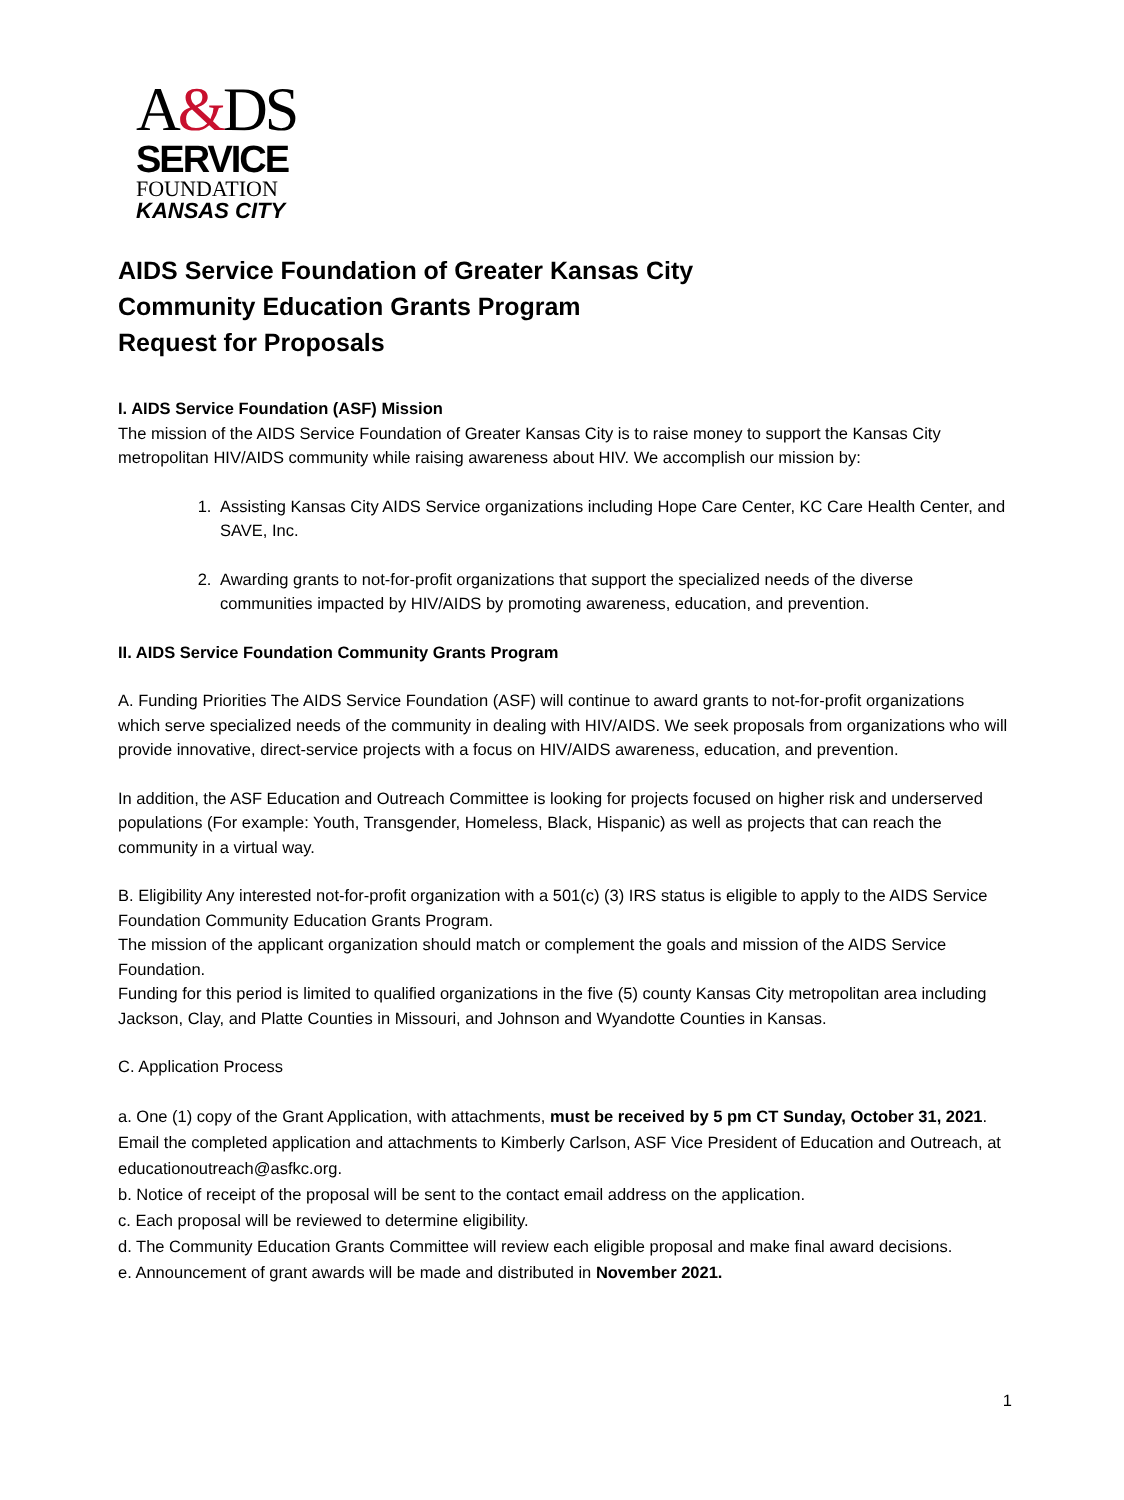A&DS
SERVICE
FOUNDATION
KANSAS CITY
AIDS Service Foundation of Greater Kansas City
Community Education Grants Program
Request for Proposals
I. AIDS Service Foundation (ASF) Mission
The mission of the AIDS Service Foundation of Greater Kansas City is to raise money to support the Kansas City metropolitan HIV/AIDS community while raising awareness about HIV. We accomplish our mission by:
1. Assisting Kansas City AIDS Service organizations including Hope Care Center, KC Care Health Center, and SAVE, Inc.
2. Awarding grants to not-for-profit organizations that support the specialized needs of the diverse communities impacted by HIV/AIDS by promoting awareness, education, and prevention.
II. AIDS Service Foundation Community Grants Program
A. Funding Priorities The AIDS Service Foundation (ASF) will continue to award grants to not-for-profit organizations which serve specialized needs of the community in dealing with HIV/AIDS. We seek proposals from organizations who will provide innovative, direct-service projects with a focus on HIV/AIDS awareness, education, and prevention.
In addition, the ASF Education and Outreach Committee is looking for projects focused on higher risk and underserved populations (For example: Youth, Transgender, Homeless, Black, Hispanic) as well as projects that can reach the community in a virtual way.
B. Eligibility Any interested not-for-profit organization with a 501(c) (3) IRS status is eligible to apply to the AIDS Service Foundation Community Education Grants Program.
The mission of the applicant organization should match or complement the goals and mission of the AIDS Service Foundation.
Funding for this period is limited to qualified organizations in the five (5) county Kansas City metropolitan area including Jackson, Clay, and Platte Counties in Missouri, and Johnson and Wyandotte Counties in Kansas.
C. Application Process
a. One (1) copy of the Grant Application, with attachments, must be received by 5 pm CT Sunday, October 31, 2021. Email the completed application and attachments to Kimberly Carlson, ASF Vice President of Education and Outreach, at educationoutreach@asfkc.org.
b. Notice of receipt of the proposal will be sent to the contact email address on the application.
c. Each proposal will be reviewed to determine eligibility.
d. The Community Education Grants Committee will review each eligible proposal and make final award decisions.
e. Announcement of grant awards will be made and distributed in November 2021.
1